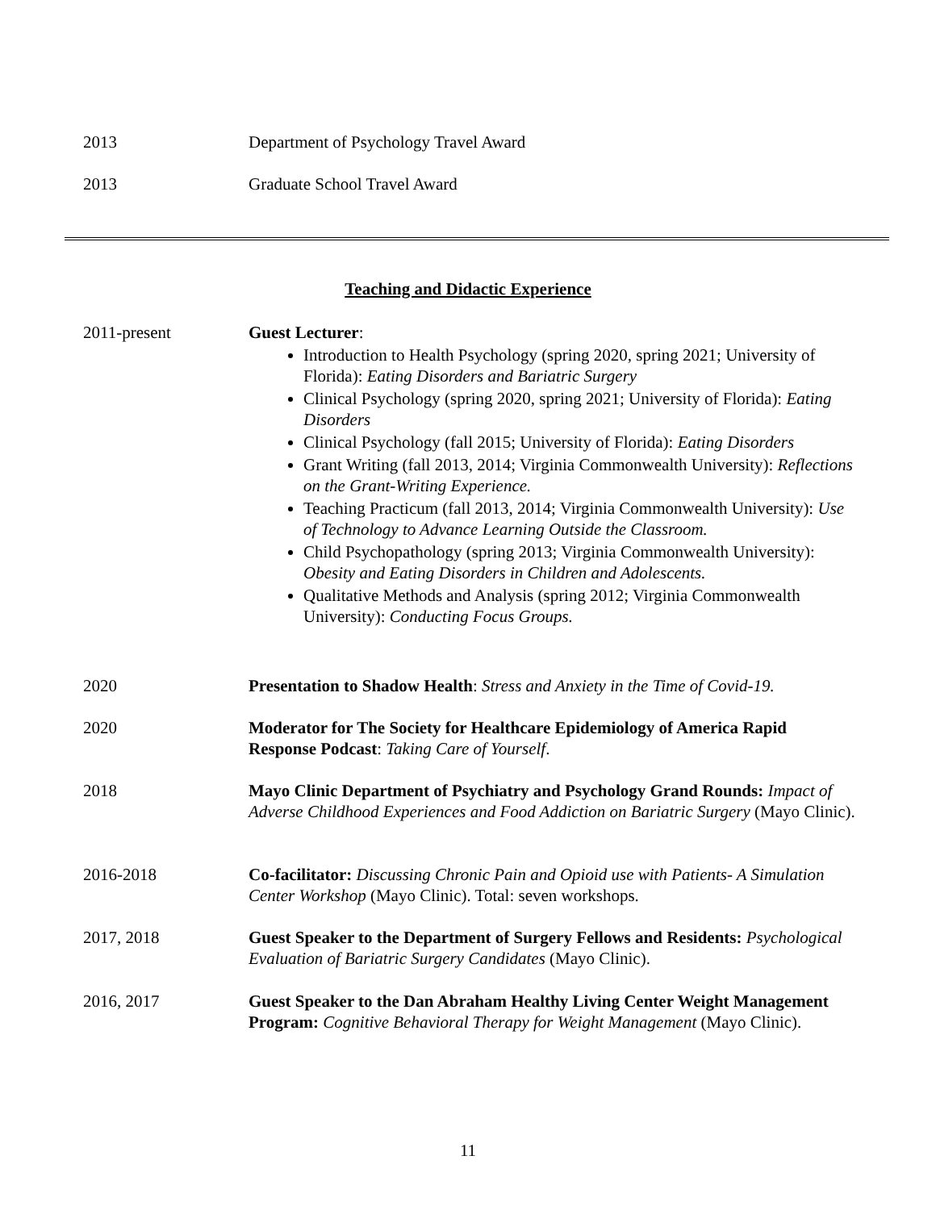2013 Department of Psychology Travel Award
2013 Graduate School Travel Award
Teaching and Didactic Experience
2011-present Guest Lecturer:
Introduction to Health Psychology (spring 2020, spring 2021; University of Florida): Eating Disorders and Bariatric Surgery
Clinical Psychology (spring 2020, spring 2021; University of Florida): Eating Disorders
Clinical Psychology (fall 2015; University of Florida): Eating Disorders
Grant Writing (fall 2013, 2014; Virginia Commonwealth University): Reflections on the Grant-Writing Experience.
Teaching Practicum (fall 2013, 2014; Virginia Commonwealth University): Use of Technology to Advance Learning Outside the Classroom.
Child Psychopathology (spring 2013; Virginia Commonwealth University): Obesity and Eating Disorders in Children and Adolescents.
Qualitative Methods and Analysis (spring 2012; Virginia Commonwealth University): Conducting Focus Groups.
2020 Presentation to Shadow Health: Stress and Anxiety in the Time of Covid-19.
2020 Moderator for The Society for Healthcare Epidemiology of America Rapid Response Podcast: Taking Care of Yourself.
2018 Mayo Clinic Department of Psychiatry and Psychology Grand Rounds: Impact of Adverse Childhood Experiences and Food Addiction on Bariatric Surgery (Mayo Clinic).
2016-2018 Co-facilitator: Discussing Chronic Pain and Opioid use with Patients- A Simulation Center Workshop (Mayo Clinic). Total: seven workshops.
2017, 2018 Guest Speaker to the Department of Surgery Fellows and Residents: Psychological Evaluation of Bariatric Surgery Candidates (Mayo Clinic).
2016, 2017 Guest Speaker to the Dan Abraham Healthy Living Center Weight Management Program: Cognitive Behavioral Therapy for Weight Management (Mayo Clinic).
11